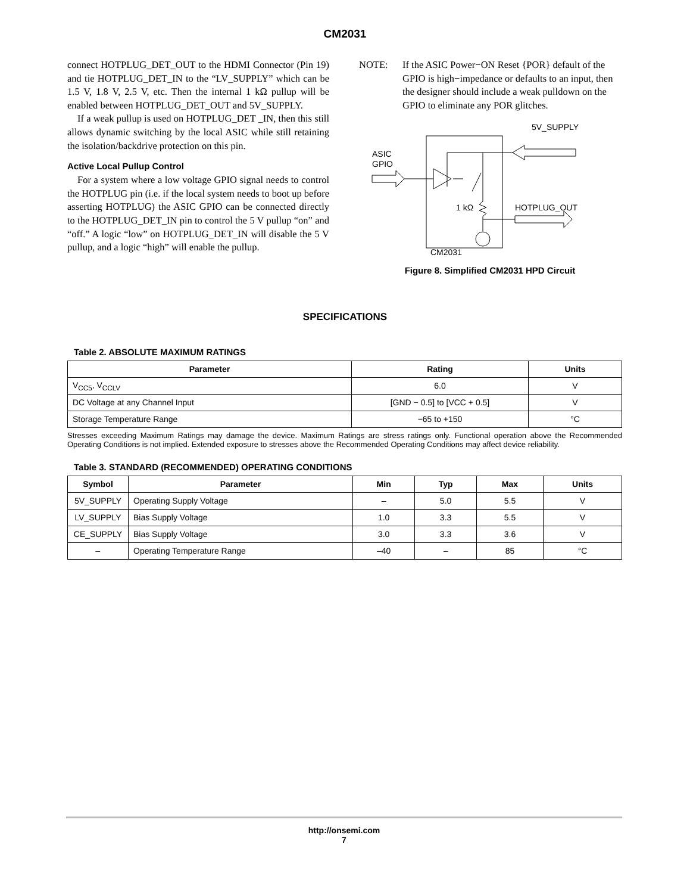CM2031
connect HOTPLUG_DET_OUT to the HDMI Connector (Pin 19) and tie HOTPLUG_DET_IN to the “LV_SUPPLY” which can be 1.5 V, 1.8 V, 2.5 V, etc. Then the internal 1 kΩ pullup will be enabled between HOTPLUG_DET_OUT and 5V_SUPPLY.
If a weak pullup is used on HOTPLUG_DET _IN, then this still allows dynamic switching by the local ASIC while still retaining the isolation/backdrive protection on this pin.
Active Local Pullup Control
For a system where a low voltage GPIO signal needs to control the HOTPLUG pin (i.e. if the local system needs to boot up before asserting HOTPLUG) the ASIC GPIO can be connected directly to the HOTPLUG_DET_IN pin to control the 5 V pullup “on” and “off.” A logic “low” on HOTPLUG_DET_IN will disable the 5 V pullup, and a logic “high” will enable the pullup.
NOTE: If the ASIC Power−ON Reset {POR} default of the GPIO is high−impedance or defaults to an input, then the designer should include a weak pulldown on the GPIO to eliminate any POR glitches.
5V_SUPPLY
ASIC
GPIO
1 kΩ
HOTPLUG_OUT
CM2031
Figure 8. Simplified CM2031 HPD Circuit
SPECIFICATIONS
Table 2. ABSOLUTE MAXIMUM RATINGS
| Parameter | Rating | Units |
| --- | --- | --- |
| V<sub>CC5</sub>, V<sub>CCLV</sub> | 6.0 | V |
| DC Voltage at any Channel Input | [GND − 0.5] to [VCC + 0.5] | V |
| Storage Temperature Range | −65 to +150 | °C |
Stresses exceeding Maximum Ratings may damage the device. Maximum Ratings are stress ratings only. Functional operation above the Recommended Operating Conditions is not implied. Extended exposure to stresses above the Recommended Operating Conditions may affect device reliability.
Table 3. STANDARD (RECOMMENDED) OPERATING CONDITIONS
| Symbol | Parameter | Min | Typ | Max | Units |
| --- | --- | --- | --- | --- | --- |
| 5V_SUPPLY | Operating Supply Voltage | – | 5.0 | 5.5 | V |
| LV_SUPPLY | Bias Supply Voltage | 1.0 | 3.3 | 5.5 | V |
| CE_SUPPLY | Bias Supply Voltage | 3.0 | 3.3 | 3.6 | V |
| – | Operating Temperature Range | –40 | – | 85 | °C |
http://onsemi.com
7